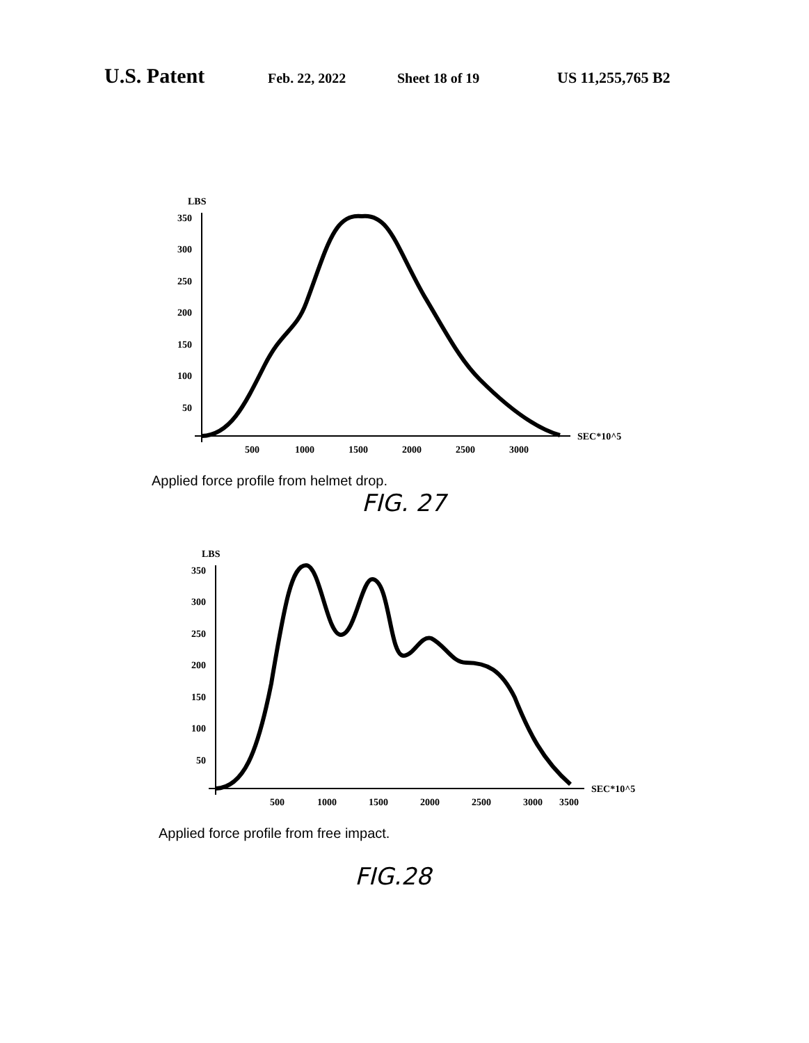U.S. Patent Feb. 22, 2022 Sheet 18 of 19 US 11,255,765 B2
LBS
350
300
250
200
150
100
50
500
1000
1500
2000
2500
3000
SEC*10^5
Applied force profile from helmet drop.
FIG. 27
LBS
350
300
250
200
150
100
50
500
1000
1500
2000
2500
3000
3500
SEC*10^5
Applied force profile from free impact.
FIG.28